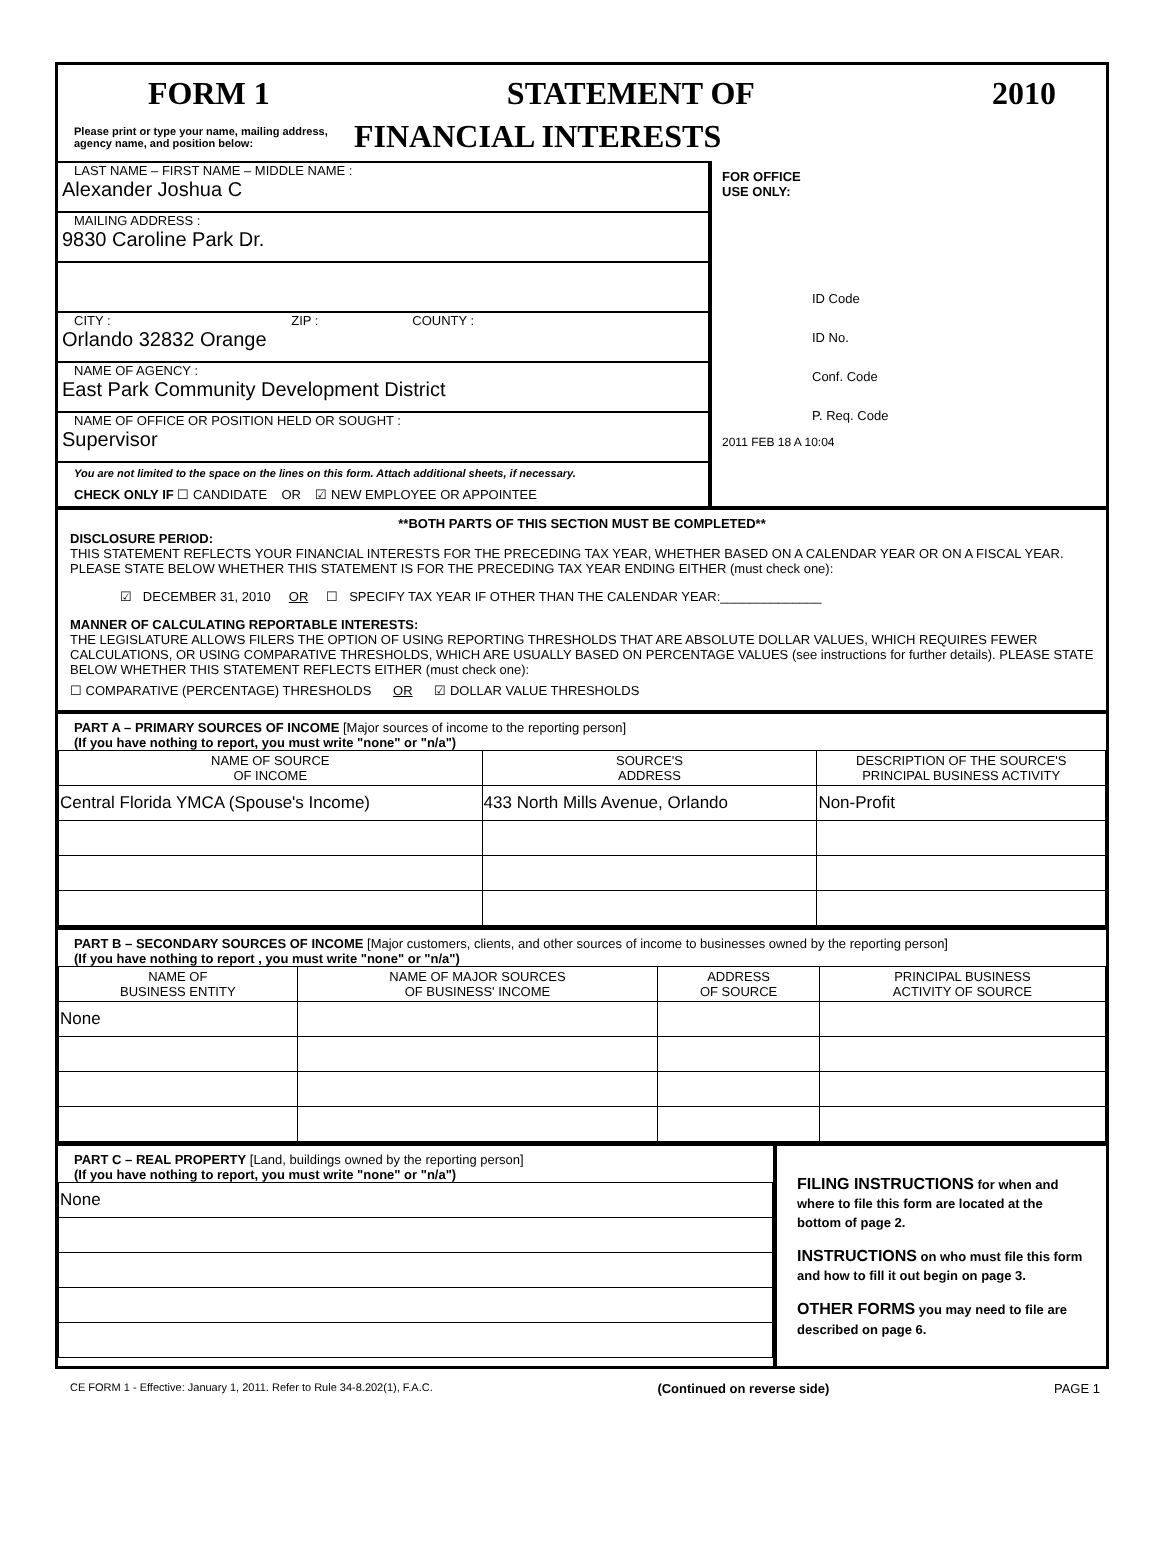FORM 1 STATEMENT OF 2010
Please print or type your name, mailing address, agency name, and position below:
FINANCIAL INTERESTS
LAST NAME – FIRST NAME – MIDDLE NAME :
Alexander Joshua C
MAILING ADDRESS :
9830 Caroline Park Dr.
CITY : ZIP : COUNTY :
Orlando 32832 Orange
NAME OF AGENCY :
East Park Community Development District
NAME OF OFFICE OR POSITION HELD OR SOUGHT :
Supervisor
You are not limited to the space on the lines on this form. Attach additional sheets, if necessary.
CHECK ONLY IF ☐ CANDIDATE OR ☑ NEW EMPLOYEE OR APPOINTEE
FOR OFFICE
USE ONLY:
ID Code
ID No.
Conf. Code
P. Req. Code
2011 FEB 18 A 10:04
**BOTH PARTS OF THIS SECTION MUST BE COMPLETED**
DISCLOSURE PERIOD:
THIS STATEMENT REFLECTS YOUR FINANCIAL INTERESTS FOR THE PRECEDING TAX YEAR, WHETHER BASED ON A CALENDAR YEAR OR ON A FISCAL YEAR. PLEASE STATE BELOW WHETHER THIS STATEMENT IS FOR THE PRECEDING TAX YEAR ENDING EITHER (must check one):
☑ DECEMBER 31, 2010 OR ☐ SPECIFY TAX YEAR IF OTHER THAN THE CALENDAR YEAR:______________
MANNER OF CALCULATING REPORTABLE INTERESTS:
THE LEGISLATURE ALLOWS FILERS THE OPTION OF USING REPORTING THRESHOLDS THAT ARE ABSOLUTE DOLLAR VALUES, WHICH REQUIRES FEWER CALCULATIONS, OR USING COMPARATIVE THRESHOLDS, WHICH ARE USUALLY BASED ON PERCENTAGE VALUES (see instructions for further details). PLEASE STATE BELOW WHETHER THIS STATEMENT REFLECTS EITHER (must check one):
☐ COMPARATIVE (PERCENTAGE) THRESHOLDS OR ☑ DOLLAR VALUE THRESHOLDS
PART A – PRIMARY SOURCES OF INCOME [Major sources of income to the reporting person]
(If you have nothing to report, you must write "none" or "n/a")
| NAME OF SOURCE OF INCOME | SOURCE'S ADDRESS | DESCRIPTION OF THE SOURCE'S PRINCIPAL BUSINESS ACTIVITY |
| --- | --- | --- |
| Central Florida YMCA (Spouse's Income) | 433 North Mills Avenue, Orlando | Non-Profit |
PART B – SECONDARY SOURCES OF INCOME [Major customers, clients, and other sources of income to businesses owned by the reporting person]
(If you have nothing to report , you must write "none" or "n/a")
| NAME OF BUSINESS ENTITY | NAME OF MAJOR SOURCES OF BUSINESS' INCOME | ADDRESS OF SOURCE | PRINCIPAL BUSINESS ACTIVITY OF SOURCE |
| --- | --- | --- | --- |
| None | | | |
PART C – REAL PROPERTY [Land, buildings owned by the reporting person]
(If you have nothing to report, you must write "none" or "n/a")
| None |
FILING INSTRUCTIONS for when and where to file this form are located at the bottom of page 2.
INSTRUCTIONS on who must file this form and how to fill it out begin on page 3.
OTHER FORMS you may need to file are described on page 6.
CE FORM 1 - Effective: January 1, 2011. Refer to Rule 34-8.202(1), F.A.C. (Continued on reverse side) PAGE 1